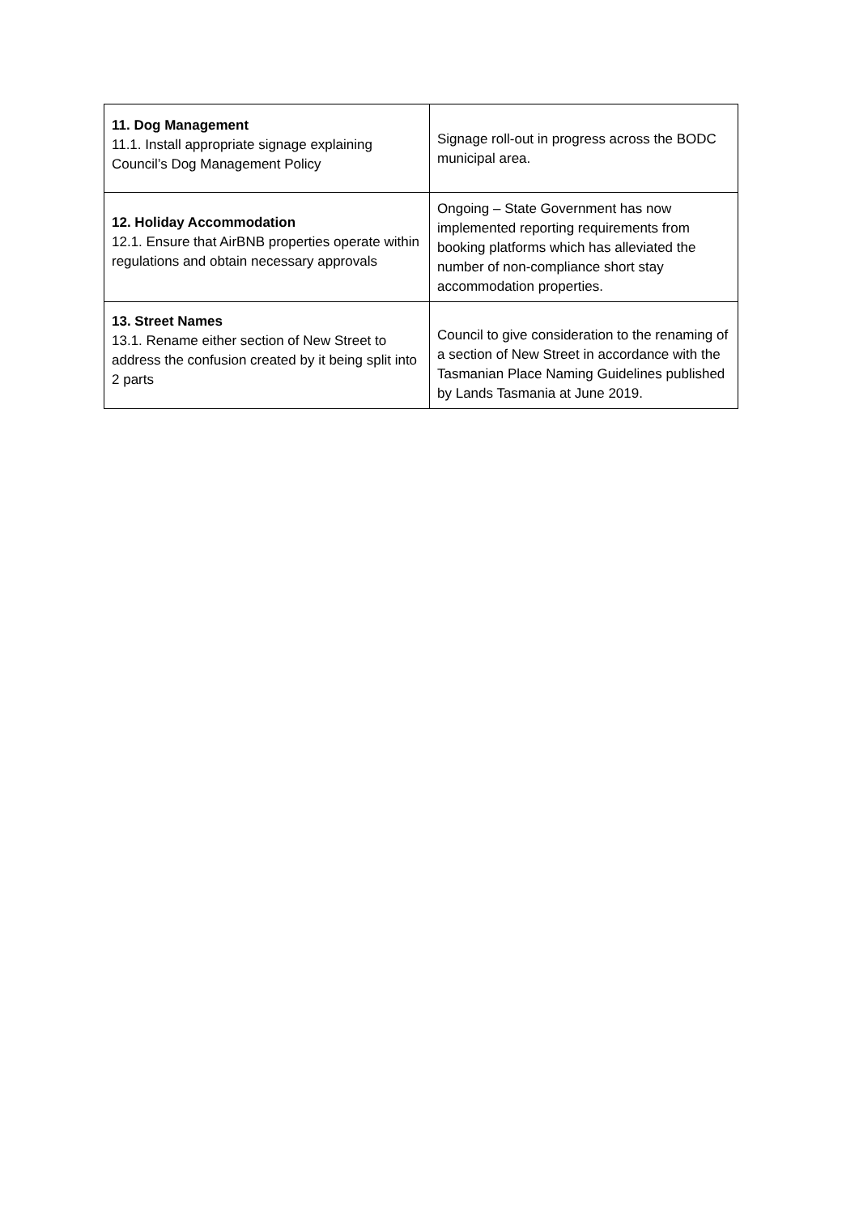| 11. Dog Management 11.1. Install appropriate signage explaining Council’s Dog Management Policy | Signage roll-out in progress across the BODC municipal area. |
| 12. Holiday Accommodation 12.1. Ensure that AirBNB properties operate within regulations and obtain necessary approvals | Ongoing – State Government has now implemented reporting requirements from booking platforms which has alleviated the number of non-compliance short stay accommodation properties. |
| 13. Street Names 13.1. Rename either section of New Street to address the confusion created by it being split into 2 parts | Council to give consideration to the renaming of a section of New Street in accordance with the Tasmanian Place Naming Guidelines published by Lands Tasmania at June 2019. |